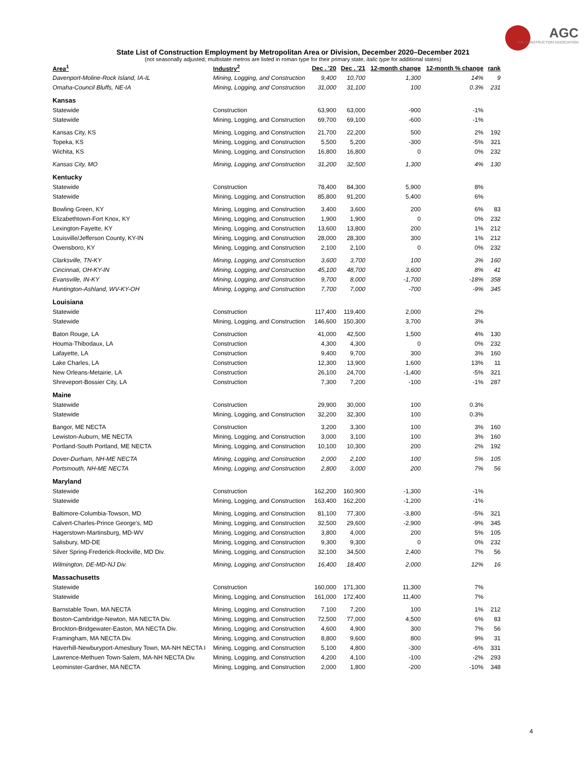AGC
THE CONSTRUCTION ASSOCIATION
State List of Construction Employment by Metropolitan Area or Division, December 2020–December 2021
(not seasonally adjusted; multistate metros are listed in roman type for their primary state, italic type for additional states)
| Area<sup>1</sup> | Industry<sup>2</sup> | Dec . '20 | Dec . '21 | 12-month change | 12-month % change | rank |
| --- | --- | --- | --- | --- | --- | --- |
| Davenport-Moline-Rock Island, IA-IL | Mining, Logging, and Construction | 9,400 | 10,700 | 1,300 | 14% | 9 |
| Omaha-Council Bluffs, NE-IA | Mining, Logging, and Construction | 31,000 | 31,100 | 100 | 0.3% | 231 |
| Kansas | | | | | | |
| Statewide | Construction | 63,900 | 63,000 | -900 | -1% | |
| Statewide | Mining, Logging, and Construction | 69,700 | 69,100 | -600 | -1% | |
| Kansas City, KS | Mining, Logging, and Construction | 21,700 | 22,200 | 500 | 2% | 192 |
| Topeka, KS | Mining, Logging, and Construction | 5,500 | 5,200 | -300 | -5% | 321 |
| Wichita, KS | Mining, Logging, and Construction | 16,800 | 16,800 | 0 | 0% | 232 |
| Kansas City, MO | Mining, Logging, and Construction | 31,200 | 32,500 | 1,300 | 4% | 130 |
| Kentucky | | | | | | |
| Statewide | Construction | 78,400 | 84,300 | 5,900 | 8% | |
| Statewide | Mining, Logging, and Construction | 85,800 | 91,200 | 5,400 | 6% | |
| Bowling Green, KY | Mining, Logging, and Construction | 3,400 | 3,600 | 200 | 6% | 83 |
| Elizabethtown-Fort Knox, KY | Mining, Logging, and Construction | 1,900 | 1,900 | 0 | 0% | 232 |
| Lexington-Fayette, KY | Mining, Logging, and Construction | 13,600 | 13,800 | 200 | 1% | 212 |
| Louisville/Jefferson County, KY-IN | Mining, Logging, and Construction | 28,000 | 28,300 | 300 | 1% | 212 |
| Owensboro, KY | Mining, Logging, and Construction | 2,100 | 2,100 | 0 | 0% | 232 |
| Clarksville, TN-KY | Mining, Logging, and Construction | 3,600 | 3,700 | 100 | 3% | 160 |
| Cincinnati, OH-KY-IN | Mining, Logging, and Construction | 45,100 | 48,700 | 3,600 | 8% | 41 |
| Evansville, IN-KY | Mining, Logging, and Construction | 9,700 | 8,000 | -1,700 | -18% | 358 |
| Huntington-Ashland, WV-KY-OH | Mining, Logging, and Construction | 7,700 | 7,000 | -700 | -9% | 345 |
| Louisiana | | | | | | |
| Statewide | Construction | 117,400 | 119,400 | 2,000 | 2% | |
| Statewide | Mining, Logging, and Construction | 146,600 | 150,300 | 3,700 | 3% | |
| Baton Rouge, LA | Construction | 41,000 | 42,500 | 1,500 | 4% | 130 |
| Houma-Thibodaux, LA | Construction | 4,300 | 4,300 | 0 | 0% | 232 |
| Lafayette, LA | Construction | 9,400 | 9,700 | 300 | 3% | 160 |
| Lake Charles, LA | Construction | 12,300 | 13,900 | 1,600 | 13% | 11 |
| New Orleans-Metairie, LA | Construction | 26,100 | 24,700 | -1,400 | -5% | 321 |
| Shreveport-Bossier City, LA | Construction | 7,300 | 7,200 | -100 | -1% | 287 |
| Maine | | | | | | |
| Statewide | Construction | 29,900 | 30,000 | 100 | 0.3% | |
| Statewide | Mining, Logging, and Construction | 32,200 | 32,300 | 100 | 0.3% | |
| Bangor, ME NECTA | Construction | 3,200 | 3,300 | 100 | 3% | 160 |
| Lewiston-Auburn, ME NECTA | Mining, Logging, and Construction | 3,000 | 3,100 | 100 | 3% | 160 |
| Portland-South Portland, ME NECTA | Mining, Logging, and Construction | 10,100 | 10,300 | 200 | 2% | 192 |
| Dover-Durham, NH-ME NECTA | Mining, Logging, and Construction | 2,000 | 2,100 | 100 | 5% | 105 |
| Portsmouth, NH-ME NECTA | Mining, Logging, and Construction | 2,800 | 3,000 | 200 | 7% | 56 |
| Maryland | | | | | | |
| Statewide | Construction | 162,200 | 160,900 | -1,300 | -1% | |
| Statewide | Mining, Logging, and Construction | 163,400 | 162,200 | -1,200 | -1% | |
| Baltimore-Columbia-Towson, MD | Mining, Logging, and Construction | 81,100 | 77,300 | -3,800 | -5% | 321 |
| Calvert-Charles-Prince George's, MD | Mining, Logging, and Construction | 32,500 | 29,600 | -2,900 | -9% | 345 |
| Hagerstown-Martinsburg, MD-WV | Mining, Logging, and Construction | 3,800 | 4,000 | 200 | 5% | 105 |
| Salisbury, MD-DE | Mining, Logging, and Construction | 9,300 | 9,300 | 0 | 0% | 232 |
| Silver Spring-Frederick-Rockville, MD Div. | Mining, Logging, and Construction | 32,100 | 34,500 | 2,400 | 7% | 56 |
| Wilmington, DE-MD-NJ Div. | Mining, Logging, and Construction | 16,400 | 18,400 | 2,000 | 12% | 16 |
| Massachusetts | | | | | | |
| Statewide | Construction | 160,000 | 171,300 | 11,300 | 7% | |
| Statewide | Mining, Logging, and Construction | 161,000 | 172,400 | 11,400 | 7% | |
| Barnstable Town, MA NECTA | Mining, Logging, and Construction | 7,100 | 7,200 | 100 | 1% | 212 |
| Boston-Cambridge-Newton, MA NECTA Div. | Mining, Logging, and Construction | 72,500 | 77,000 | 4,500 | 6% | 83 |
| Brockton-Bridgewater-Easton, MA NECTA Div. | Mining, Logging, and Construction | 4,600 | 4,900 | 300 | 7% | 56 |
| Framingham, MA NECTA Div. | Mining, Logging, and Construction | 8,800 | 9,600 | 800 | 9% | 31 |
| Haverhill-Newburyport-Amesbury Town, MA-NH NECTA I | Mining, Logging, and Construction | 5,100 | 4,800 | -300 | -6% | 331 |
| Lawrence-Methuen Town-Salem, MA-NH NECTA Div. | Mining, Logging, and Construction | 4,200 | 4,100 | -100 | -2% | 293 |
| Leominster-Gardner, MA NECTA | Mining, Logging, and Construction | 2,000 | 1,800 | -200 | -10% | 348 |
4